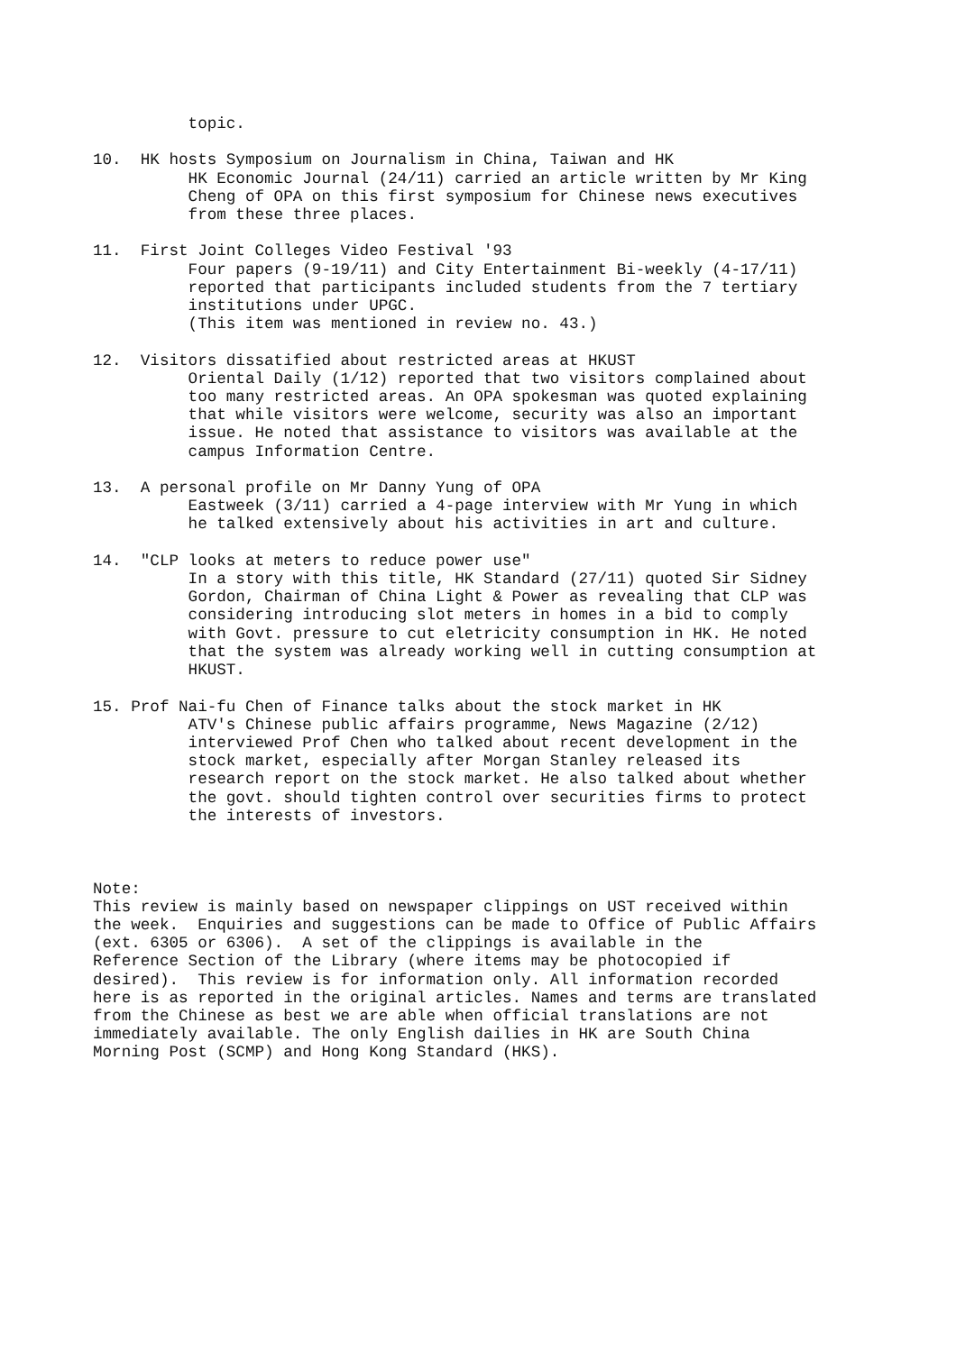topic.

10.  HK hosts Symposium on Journalism in China, Taiwan and HK
          HK Economic Journal (24/11) carried an article written by Mr King
          Cheng of OPA on this first symposium for Chinese news executives
          from these three places.

11.  First Joint Colleges Video Festival '93
          Four papers (9-19/11) and City Entertainment Bi-weekly (4-17/11)
          reported that participants included students from the 7 tertiary
          institutions under UPGC.
          (This item was mentioned in review no. 43.)

12.  Visitors dissatified about restricted areas at HKUST
          Oriental Daily (1/12) reported that two visitors complained about
          too many restricted areas. An OPA spokesman was quoted explaining
          that while visitors were welcome, security was also an important
          issue. He noted that assistance to visitors was available at the
          campus Information Centre.

13.  A personal profile on Mr Danny Yung of OPA
          Eastweek (3/11) carried a 4-page interview with Mr Yung in which
          he talked extensively about his activities in art and culture.

14.  "CLP looks at meters to reduce power use"
          In a story with this title, HK Standard (27/11) quoted Sir Sidney
          Gordon, Chairman of China Light & Power as revealing that CLP was
          considering introducing slot meters in homes in a bid to comply
          with Govt. pressure to cut eletricity consumption in HK. He noted
          that the system was already working well in cutting consumption at
          HKUST.

15. Prof Nai-fu Chen of Finance talks about the stock market in HK
          ATV's Chinese public affairs programme, News Magazine (2/12)
          interviewed Prof Chen who talked about recent development in the
          stock market, especially after Morgan Stanley released its
          research report on the stock market. He also talked about whether
          the govt. should tighten control over securities firms to protect
          the interests of investors.



Note:
This review is mainly based on newspaper clippings on UST received within
the week.  Enquiries and suggestions can be made to Office of Public Affairs
(ext. 6305 or 6306).  A set of the clippings is available in the
Reference Section of the Library (where items may be photocopied if
desired).  This review is for information only. All information recorded
here is as reported in the original articles. Names and terms are translated
from the Chinese as best we are able when official translations are not
immediately available. The only English dailies in HK are South China
Morning Post (SCMP) and Hong Kong Standard (HKS).